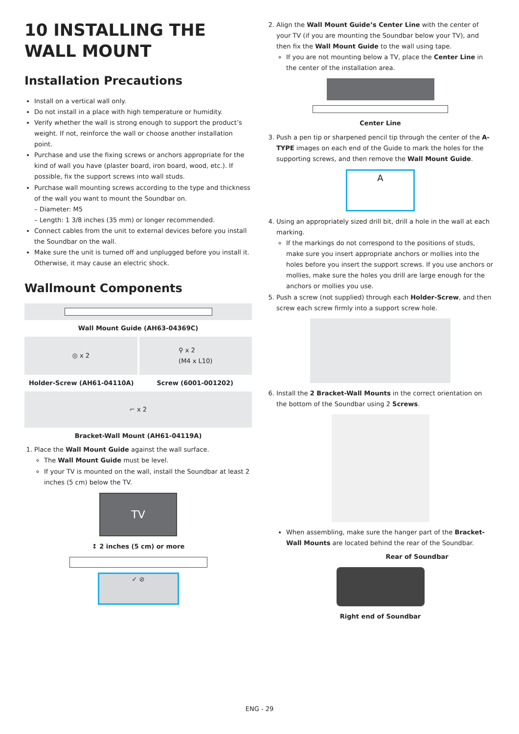10 INSTALLING THE WALL MOUNT
Installation Precautions
Install on a vertical wall only.
Do not install in a place with high temperature or humidity.
Verify whether the wall is strong enough to support the product’s weight. If not, reinforce the wall or choose another installation point.
Purchase and use the fixing screws or anchors appropriate for the kind of wall you have (plaster board, iron board, wood, etc.). If possible, fix the support screws into wall studs.
Purchase wall mounting screws according to the type and thickness of the wall you want to mount the Soundbar on.
– Diameter: M5
– Length: 1 3/8 inches (35 mm) or longer recommended.
Connect cables from the unit to external devices before you install the Soundbar on the wall.
Make sure the unit is turned off and unplugged before you install it. Otherwise, it may cause an electric shock.
Wallmount Components
Wall Mount Guide (AH63-04369C)
◎ x 2 ⚲ x 2
(M4 x L10)
Holder-Screw (AH61-04110A) Screw (6001-001202)
⌐ x 2
Bracket-Wall Mount (AH61-04119A)
1. Place the Wall Mount Guide against the wall surface.
The Wall Mount Guide must be level.
If your TV is mounted on the wall, install the Soundbar at least 2 inches (5 cm) below the TV.
TV
↕ 2 inches (5 cm) or more
✓ ⊘
2. Align the Wall Mount Guide’s Center Line with the center of your TV (if you are mounting the Soundbar below your TV), and then fix the Wall Mount Guide to the wall using tape.
If you are not mounting below a TV, place the Center Line in the center of the installation area.
Center Line
3. Push a pen tip or sharpened pencil tip through the center of the A-TYPE images on each end of the Guide to mark the holes for the supporting screws, and then remove the Wall Mount Guide.
A
4. Using an appropriately sized drill bit, drill a hole in the wall at each marking.
If the markings do not correspond to the positions of studs, make sure you insert appropriate anchors or mollies into the holes before you insert the support screws. If you use anchors or mollies, make sure the holes you drill are large enough for the anchors or mollies you use.
5. Push a screw (not supplied) through each Holder-Screw, and then screw each screw firmly into a support screw hole.
6. Install the 2 Bracket-Wall Mounts in the correct orientation on the bottom of the Soundbar using 2 Screws.
When assembling, make sure the hanger part of the Bracket-Wall Mounts are located behind the rear of the Soundbar.
Rear of Soundbar
Right end of Soundbar
ENG - 29